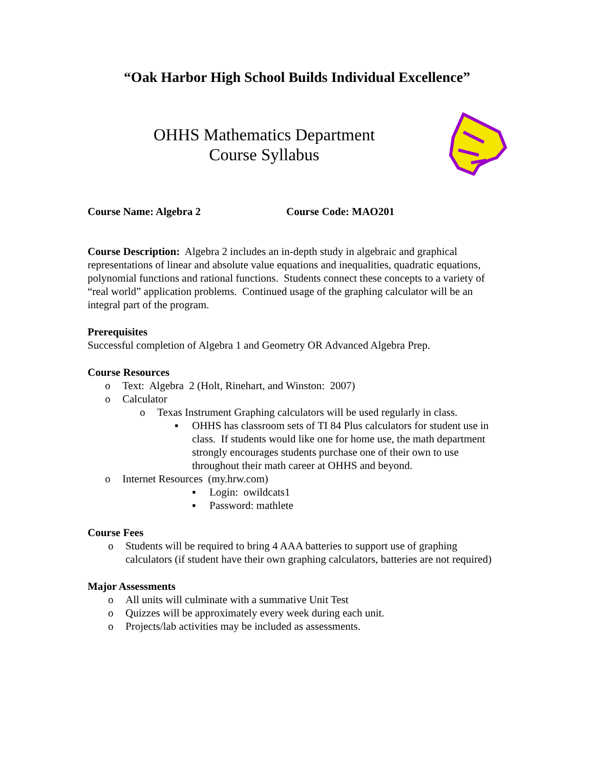“Oak Harbor High School Builds Individual Excellence”
OHHS Mathematics Department
Course Syllabus
Course Name: Algebra 2 Course Code: MAO201
Course Description: Algebra 2 includes an in-depth study in algebraic and graphical representations of linear and absolute value equations and inequalities, quadratic equations, polynomial functions and rational functions. Students connect these concepts to a variety of “real world” application problems. Continued usage of the graphing calculator will be an integral part of the program.
Prerequisites
Successful completion of Algebra 1 and Geometry OR Advanced Algebra Prep.
Course Resources
o Text: Algebra 2 (Holt, Rinehart, and Winston: 2007)
o Calculator
o Texas Instrument Graphing calculators will be used regularly in class.
▪ OHHS has classroom sets of TI 84 Plus calculators for student use in class. If students would like one for home use, the math department strongly encourages students purchase one of their own to use throughout their math career at OHHS and beyond.
o Internet Resources (my.hrw.com)
▪ Login: owildcats1
▪ Password: mathlete
Course Fees
o Students will be required to bring 4 AAA batteries to support use of graphing calculators (if student have their own graphing calculators, batteries are not required)
Major Assessments
o All units will culminate with a summative Unit Test
o Quizzes will be approximately every week during each unit.
o Projects/lab activities may be included as assessments.